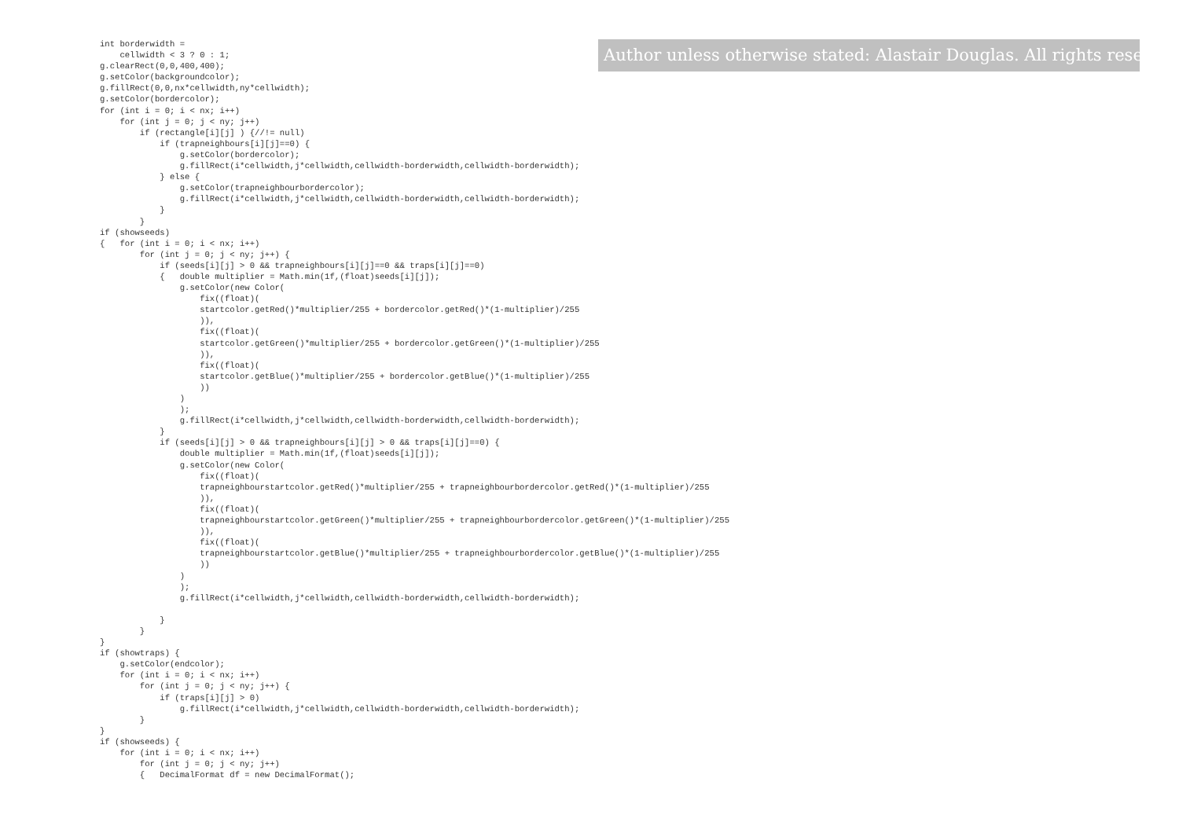int borderwidth =
    cellwidth < 3 ? 0 : 1;
g.clearRect(0,0,400,400);
g.setColor(backgroundcolor);
g.fillRect(0,0,nx*cellwidth,ny*cellwidth);
g.setColor(bordercolor);
for (int i = 0; i < nx; i++)
    for (int j = 0; j < ny; j++)
        if (rectangle[i][j] ) {//!= null)
            if (trapneighbours[i][j]==0) {
                g.setColor(bordercolor);
                g.fillRect(i*cellwidth,j*cellwidth,cellwidth-borderwidth,cellwidth-borderwidth);
            } else {
                g.setColor(trapneighbourbordercolor);
                g.fillRect(i*cellwidth,j*cellwidth,cellwidth-borderwidth,cellwidth-borderwidth);
            }
        }
if (showseeds)
{   for (int i = 0; i < nx; i++)
        for (int j = 0; j < ny; j++) {
            if (seeds[i][j] > 0 && trapneighbours[i][j]==0 && traps[i][j]==0)
            {   double multiplier = Math.min(1f,(float)seeds[i][j]);
                g.setColor(new Color(
                    fix((float)(
                    startcolor.getRed()*multiplier/255 + bordercolor.getRed()*(1-multiplier)/255
                    )),
                    fix((float)(
                    startcolor.getGreen()*multiplier/255 + bordercolor.getGreen()*(1-multiplier)/255
                    )),
                    fix((float)(
                    startcolor.getBlue()*multiplier/255 + bordercolor.getBlue()*(1-multiplier)/255
                    ))
                )
                );
                g.fillRect(i*cellwidth,j*cellwidth,cellwidth-borderwidth,cellwidth-borderwidth);
            }
            if (seeds[i][j] > 0 && trapneighbours[i][j] > 0 && traps[i][j]==0) {
                double multiplier = Math.min(1f,(float)seeds[i][j]);
                g.setColor(new Color(
                    fix((float)(
                    trapneighbourstartcolor.getRed()*multiplier/255 + trapneighbourbordercolor.getRed()*(1-multiplier)/255
                    )),
                    fix((float)(
                    trapneighbourstartcolor.getGreen()*multiplier/255 + trapneighbourbordercolor.getGreen()*(1-multiplier)/255
                    )),
                    fix((float)(
                    trapneighbourstartcolor.getBlue()*multiplier/255 + trapneighbourbordercolor.getBlue()*(1-multiplier)/255
                    ))
                )
                );
                g.fillRect(i*cellwidth,j*cellwidth,cellwidth-borderwidth,cellwidth-borderwidth);

            }
        }
}
if (showtraps) {
    g.setColor(endcolor);
    for (int i = 0; i < nx; i++)
        for (int j = 0; j < ny; j++) {
            if (traps[i][j] > 0)
                g.fillRect(i*cellwidth,j*cellwidth,cellwidth-borderwidth,cellwidth-borderwidth);
        }
}
if (showseeds) {
    for (int i = 0; i < nx; i++)
        for (int j = 0; j < ny; j++)
        {   DecimalFormat df = new DecimalFormat();
Author unless otherwise stated: Alastair Douglas. All rights reserved.